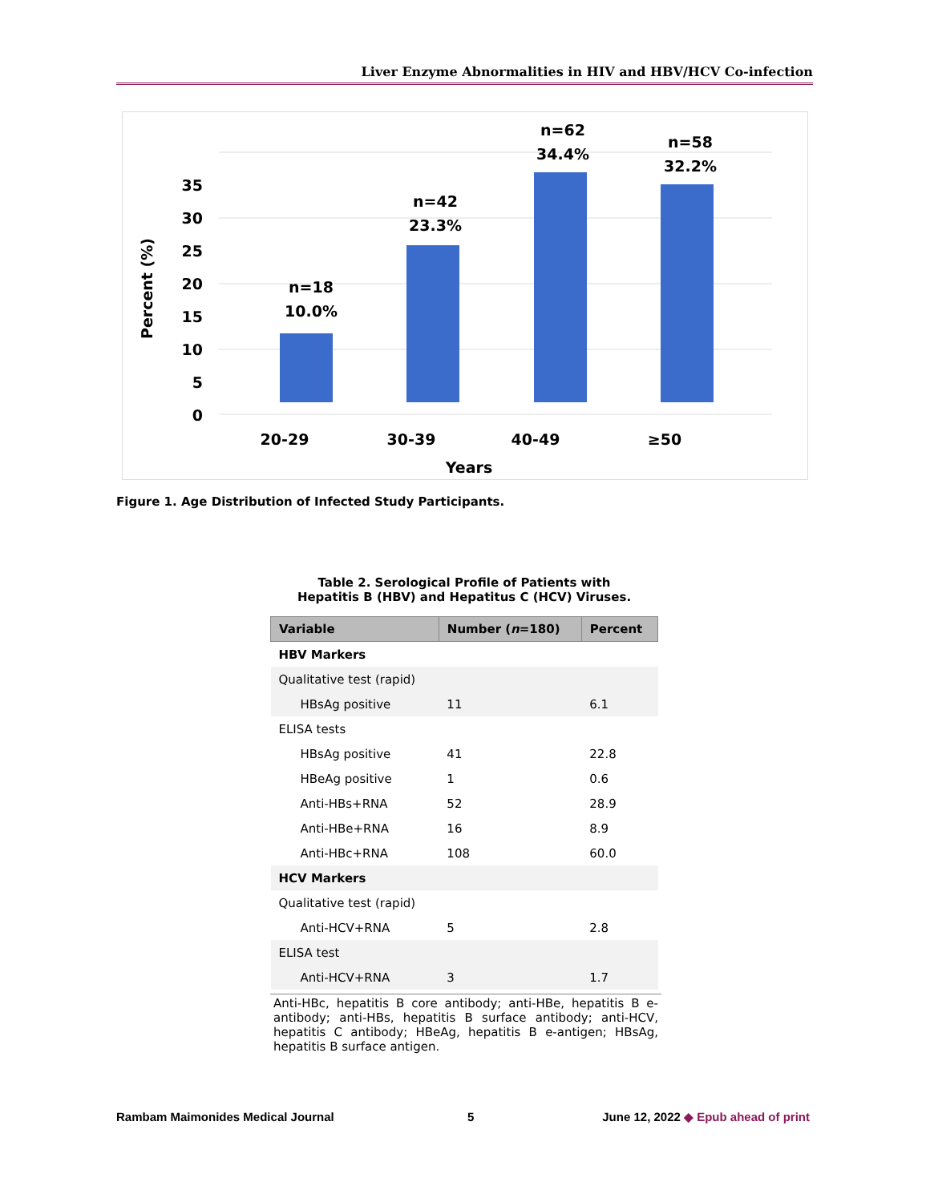Liver Enzyme Abnormalities in HIV and HBV/HCV Co-infection
Percent (%)
35
30
25
20
15
10
5
0
n=18
10.0%
n=42
23.3%
n=62
34.4%
n=58
32.2%
20-29
30-39
40-49
≥50
Years
Figure 1. Age Distribution of Infected Study Participants.
Table 2. Serological Profile of Patients with
Hepatitis B (HBV) and Hepatitus C (HCV) Viruses.
| Variable | Number ( n =180) | Percent |
| --- | --- | --- |
| HBV Markers | | |
| Qualitative test (rapid) | | |
| HBsAg positive | 11 | 6.1 |
| ELISA tests | | |
| HBsAg positive | 41 | 22.8 |
| HBeAg positive | 1 | 0.6 |
| Anti-HBs+RNA | 52 | 28.9 |
| Anti-HBe+RNA | 16 | 8.9 |
| Anti-HBc+RNA | 108 | 60.0 |
| HCV Markers | | |
| Qualitative test (rapid) | | |
| Anti-HCV+RNA | 5 | 2.8 |
| ELISA test | | |
| Anti-HCV+RNA | 3 | 1.7 |
Anti-HBc, hepatitis B core antibody; anti-HBe, hepatitis B e-antibody; anti-HBs, hepatitis B surface antibody; anti-HCV, hepatitis C antibody; HBeAg, hepatitis B e-antigen; HBsAg, hepatitis B surface antigen.
Rambam Maimonides Medical Journal
5
June 12, 2022 ◆ Epub ahead of print